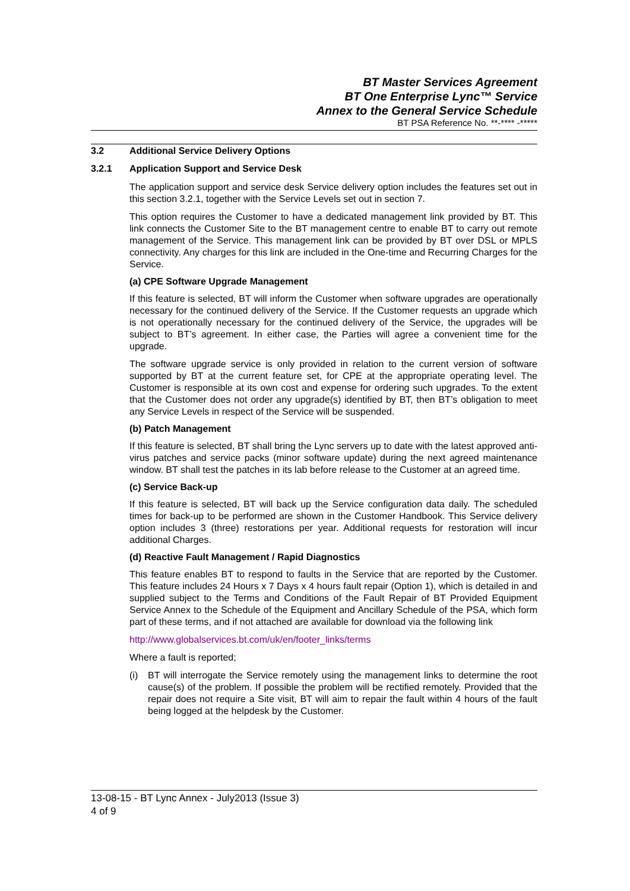BT Master Services Agreement
BT One Enterprise Lync™ Service
Annex to the General Service Schedule
BT PSA Reference No. **-**** -*****
3.2 Additional Service Delivery Options
3.2.1 Application Support and Service Desk
The application support and service desk Service delivery option includes the features set out in this section 3.2.1, together with the Service Levels set out in section 7.
This option requires the Customer to have a dedicated management link provided by BT. This link connects the Customer Site to the BT management centre to enable BT to carry out remote management of the Service. This management link can be provided by BT over DSL or MPLS connectivity. Any charges for this link are included in the One-time and Recurring Charges for the Service.
(a) CPE Software Upgrade Management
If this feature is selected, BT will inform the Customer when software upgrades are operationally necessary for the continued delivery of the Service. If the Customer requests an upgrade which is not operationally necessary for the continued delivery of the Service, the upgrades will be subject to BT’s agreement. In either case, the Parties will agree a convenient time for the upgrade.
The software upgrade service is only provided in relation to the current version of software supported by BT at the current feature set, for CPE at the appropriate operating level. The Customer is responsible at its own cost and expense for ordering such upgrades. To the extent that the Customer does not order any upgrade(s) identified by BT, then BT’s obligation to meet any Service Levels in respect of the Service will be suspended.
(b) Patch Management
If this feature is selected, BT shall bring the Lync servers up to date with the latest approved anti-virus patches and service packs (minor software update) during the next agreed maintenance window. BT shall test the patches in its lab before release to the Customer at an agreed time.
(c) Service Back-up
If this feature is selected, BT will back up the Service configuration data daily. The scheduled times for back-up to be performed are shown in the Customer Handbook. This Service delivery option includes 3 (three) restorations per year. Additional requests for restoration will incur additional Charges.
(d) Reactive Fault Management / Rapid Diagnostics
This feature enables BT to respond to faults in the Service that are reported by the Customer. This feature includes 24 Hours x 7 Days x 4 hours fault repair (Option 1), which is detailed in and supplied subject to the Terms and Conditions of the Fault Repair of BT Provided Equipment Service Annex to the Schedule of the Equipment and Ancillary Schedule of the PSA, which form part of these terms, and if not attached are available for download via the following link
http://www.globalservices.bt.com/uk/en/footer_links/terms
Where a fault is reported;
(i) BT will interrogate the Service remotely using the management links to determine the root cause(s) of the problem. If possible the problem will be rectified remotely. Provided that the repair does not require a Site visit, BT will aim to repair the fault within 4 hours of the fault being logged at the helpdesk by the Customer.
13-08-15 - BT Lync Annex - July2013 (Issue 3)
4 of 9